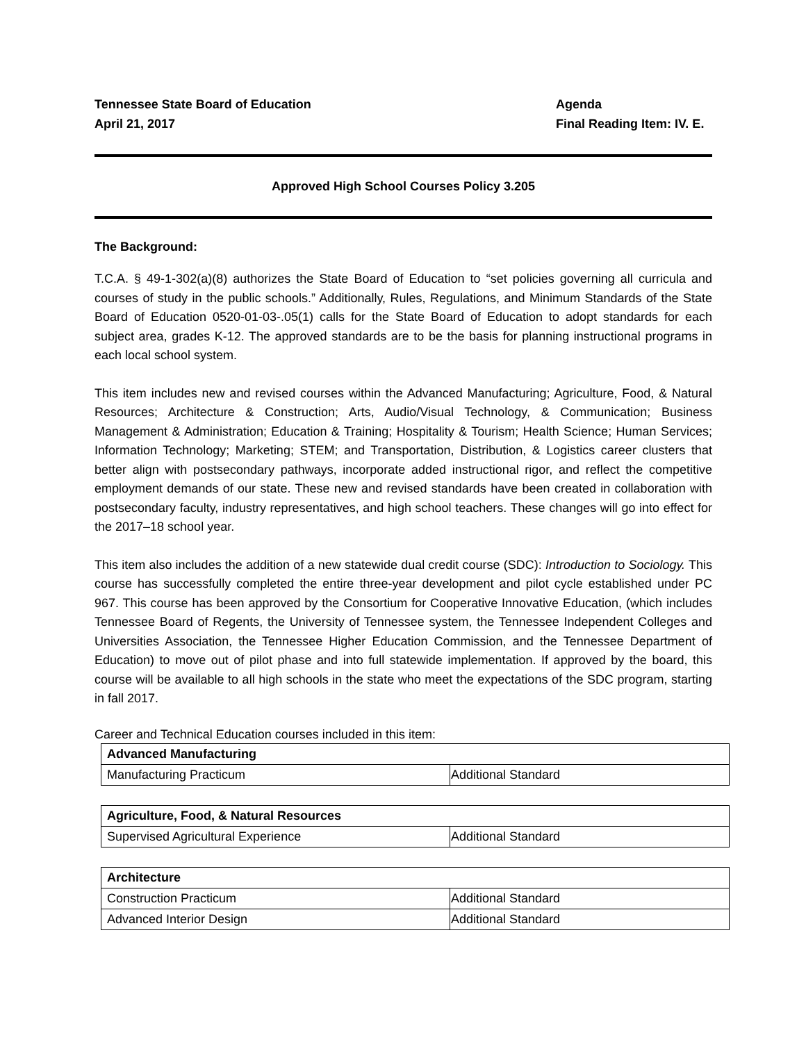Tennessee State Board of Education
April 21, 2017
Agenda
Final Reading Item: IV. E.
Approved High School Courses Policy 3.205
The Background:
T.C.A. § 49-1-302(a)(8) authorizes the State Board of Education to “set policies governing all curricula and courses of study in the public schools.” Additionally, Rules, Regulations, and Minimum Standards of the State Board of Education 0520-01-03-.05(1) calls for the State Board of Education to adopt standards for each subject area, grades K-12. The approved standards are to be the basis for planning instructional programs in each local school system.
This item includes new and revised courses within the Advanced Manufacturing; Agriculture, Food, & Natural Resources; Architecture & Construction; Arts, Audio/Visual Technology, & Communication; Business Management & Administration; Education & Training; Hospitality & Tourism; Health Science; Human Services; Information Technology; Marketing; STEM; and Transportation, Distribution, & Logistics career clusters that better align with postsecondary pathways, incorporate added instructional rigor, and reflect the competitive employment demands of our state. These new and revised standards have been created in collaboration with postsecondary faculty, industry representatives, and high school teachers. These changes will go into effect for the 2017–18 school year.
This item also includes the addition of a new statewide dual credit course (SDC): Introduction to Sociology. This course has successfully completed the entire three-year development and pilot cycle established under PC 967. This course has been approved by the Consortium for Cooperative Innovative Education, (which includes Tennessee Board of Regents, the University of Tennessee system, the Tennessee Independent Colleges and Universities Association, the Tennessee Higher Education Commission, and the Tennessee Department of Education) to move out of pilot phase and into full statewide implementation. If approved by the board, this course will be available to all high schools in the state who meet the expectations of the SDC program, starting in fall 2017.
Career and Technical Education courses included in this item:
| Advanced Manufacturing | |
| --- | --- |
| Manufacturing Practicum | Additional Standard |
| Agriculture, Food, & Natural Resources | |
| --- | --- |
| Supervised Agricultural Experience | Additional Standard |
| Architecture | |
| --- | --- |
| Construction Practicum | Additional Standard |
| Advanced Interior Design | Additional Standard |